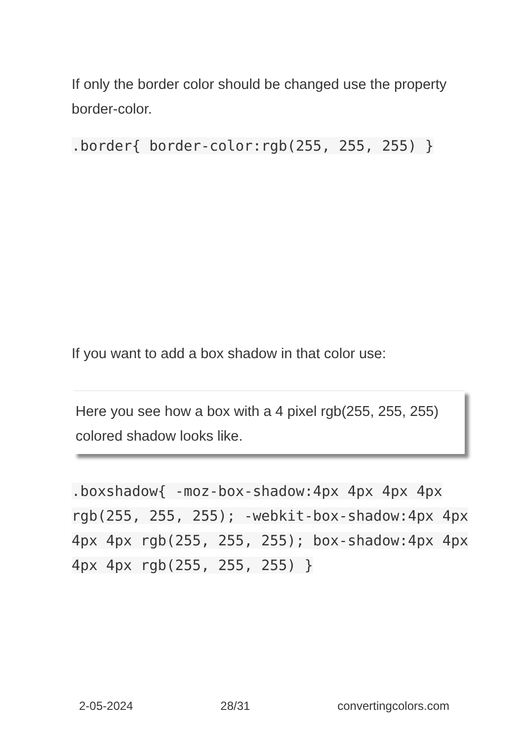If only the border color should be changed use the property border-color.
.border{ border-color:rgb(255, 255, 255) }
If you want to add a box shadow in that color use:
Here you see how a box with a 4 pixel rgb(255, 255, 255) colored shadow looks like.
.boxshadow{ -moz-box-shadow:4px 4px 4px 4px rgb(255, 255, 255); -webkit-box-shadow:4px 4px 4px 4px rgb(255, 255, 255); box-shadow:4px 4px 4px 4px rgb(255, 255, 255) }
2-05-2024 28/31 convertingcolors.com